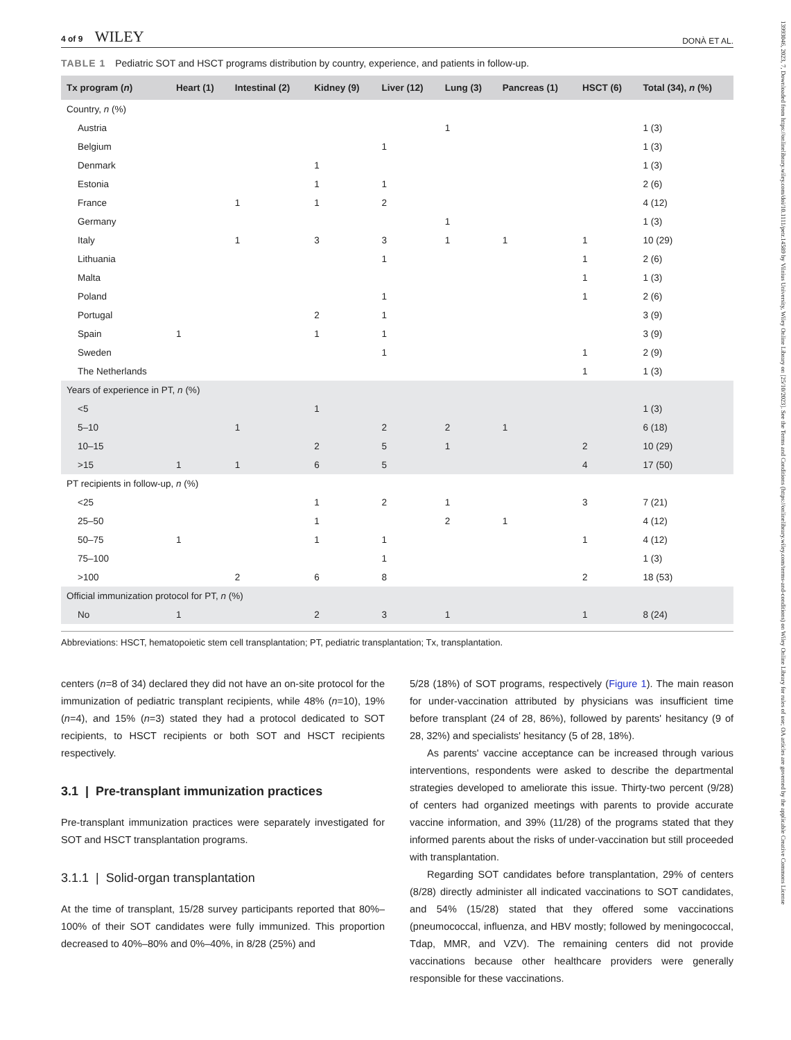13993046, 2023, 7, Downloaded from https://onlinelibrary.wiley.com/doi/10.1111/petr.14589 by Vilnius University, Wiley Online Library on [25/10/2023]. See the Terms and Conditions (https://onlinelibrary.wiley.com/terms-and-conditions) on Wiley Online Library for rules of use; OA articles are governed by the applicable Creative Commons License
4 of 9 WILEY
DONÀ ET AL.
TABLE 1 Pediatric SOT and HSCT programs distribution by country, experience, and patients in follow-up.
| Tx program ( n ) | Heart (1) | Intestinal (2) | Kidney (9) | Liver (12) | Lung (3) | Pancreas (1) | HSCT (6) | Total (34), n (%) |
| --- | --- | --- | --- | --- | --- | --- | --- | --- |
| Country, n (%) | | | | | | | | |
| Austria | | | | | 1 | | | 1 (3) |
| Belgium | | | | 1 | | | | 1 (3) |
| Denmark | | | 1 | | | | | 1 (3) |
| Estonia | | | 1 | 1 | | | | 2 (6) |
| France | | 1 | 1 | 2 | | | | 4 (12) |
| Germany | | | | | 1 | | | 1 (3) |
| Italy | | 1 | 3 | 3 | 1 | 1 | 1 | 10 (29) |
| Lithuania | | | | 1 | | | 1 | 2 (6) |
| Malta | | | | | | | 1 | 1 (3) |
| Poland | | | | 1 | | | 1 | 2 (6) |
| Portugal | | | 2 | 1 | | | | 3 (9) |
| Spain | 1 | | 1 | 1 | | | | 3 (9) |
| Sweden | | | | 1 | | | 1 | 2 (9) |
| The Netherlands | | | | | | | 1 | 1 (3) |
| Years of experience in PT, n (%) | | | | | | | | |
| <5 | | | 1 | | | | | 1 (3) |
| 5–10 | | 1 | | 2 | 2 | 1 | | 6 (18) |
| 10–15 | | | 2 | 5 | 1 | | 2 | 10 (29) |
| >15 | 1 | 1 | 6 | 5 | | | 4 | 17 (50) |
| PT recipients in follow-up, n (%) | | | | | | | | |
| <25 | | | 1 | 2 | 1 | | 3 | 7 (21) |
| 25–50 | | | 1 | | 2 | 1 | | 4 (12) |
| 50–75 | 1 | | 1 | 1 | | | 1 | 4 (12) |
| 75–100 | | | | 1 | | | | 1 (3) |
| >100 | | 2 | 6 | 8 | | | 2 | 18 (53) |
| Official immunization protocol for PT, n (%) | | | | | | | | |
| No | 1 | | 2 | 3 | 1 | | 1 | 8 (24) |
Abbreviations: HSCT, hematopoietic stem cell transplantation; PT, pediatric transplantation; Tx, transplantation.
centers (n=8 of 34) declared they did not have an on-site protocol for the immunization of pediatric transplant recipients, while 48% (n=10), 19% (n=4), and 15% (n=3) stated they had a protocol dedicated to SOT recipients, to HSCT recipients or both SOT and HSCT recipients respectively.
3.1 | Pre-transplant immunization practices
Pre-transplant immunization practices were separately investigated for SOT and HSCT transplantation programs.
3.1.1 | Solid-organ transplantation
At the time of transplant, 15/28 survey participants reported that 80%–100% of their SOT candidates were fully immunized. This proportion decreased to 40%–80% and 0%–40%, in 8/28 (25%) and
5/28 (18%) of SOT programs, respectively (Figure 1). The main reason for under-vaccination attributed by physicians was insufficient time before transplant (24 of 28, 86%), followed by parents' hesitancy (9 of 28, 32%) and specialists' hesitancy (5 of 28, 18%).
As parents' vaccine acceptance can be increased through various interventions, respondents were asked to describe the departmental strategies developed to ameliorate this issue. Thirty-two percent (9/28) of centers had organized meetings with parents to provide accurate vaccine information, and 39% (11/28) of the programs stated that they informed parents about the risks of under-vaccination but still proceeded with transplantation.
Regarding SOT candidates before transplantation, 29% of centers (8/28) directly administer all indicated vaccinations to SOT candidates, and 54% (15/28) stated that they offered some vaccinations (pneumococcal, influenza, and HBV mostly; followed by meningococcal, Tdap, MMR, and VZV). The remaining centers did not provide vaccinations because other healthcare providers were generally responsible for these vaccinations.